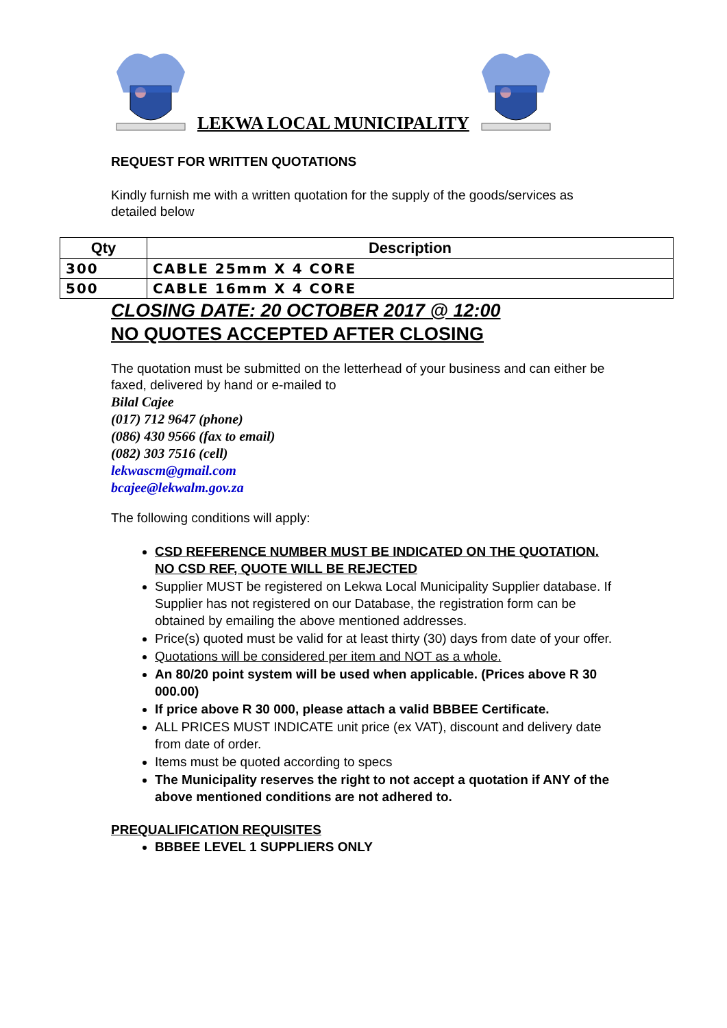LEKWA LOCAL MUNICIPALITY
REQUEST FOR WRITTEN QUOTATIONS
Kindly furnish me with a written quotation for the supply of the goods/services as detailed below
| Qty | Description |
| --- | --- |
| 300 | CABLE 25mm X 4 CORE |
| 500 | CABLE 16mm X 4 CORE |
CLOSING DATE: 20 OCTOBER 2017 @ 12:00
NO QUOTES ACCEPTED AFTER CLOSING
The quotation must be submitted on the letterhead of your business and can either be faxed, delivered by hand or e-mailed to
Bilal Cajee
(017) 712 9647 (phone)
(086) 430 9566 (fax to email)
(082) 303 7516 (cell)
lekwascm@gmail.com
bcajee@lekwalm.gov.za
The following conditions will apply:
CSD REFERENCE NUMBER MUST BE INDICATED ON THE QUOTATION. NO CSD REF, QUOTE WILL BE REJECTED
Supplier MUST be registered on Lekwa Local Municipality Supplier database. If Supplier has not registered on our Database, the registration form can be obtained by emailing the above mentioned addresses.
Price(s) quoted must be valid for at least thirty (30) days from date of your offer.
Quotations will be considered per item and NOT as a whole.
An 80/20 point system will be used when applicable. (Prices above R 30 000.00)
If price above R 30 000, please attach a valid BBBEE Certificate.
ALL PRICES MUST INDICATE unit price (ex VAT), discount and delivery date from date of order.
Items must be quoted according to specs
The Municipality reserves the right to not accept a quotation if ANY of the above mentioned conditions are not adhered to.
PREQUALIFICATION REQUISITES
BBBEE LEVEL 1 SUPPLIERS ONLY